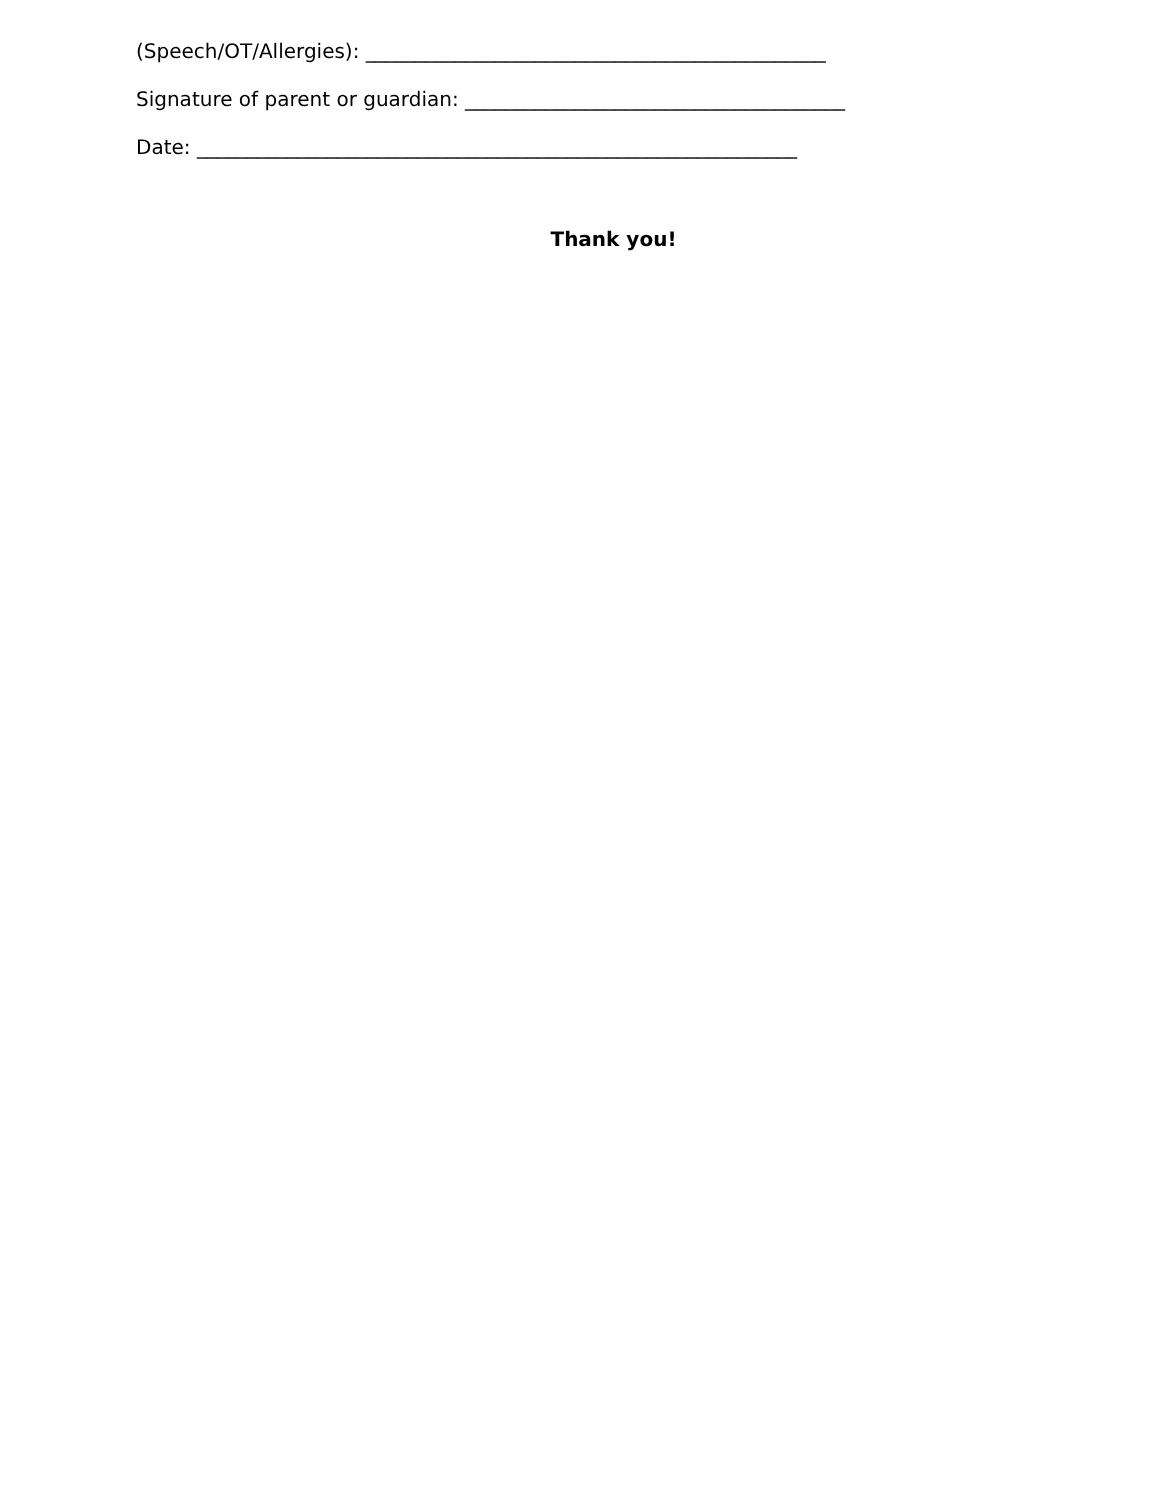(Speech/OT/Allergies): ______________________________________________
Signature of parent or guardian: ______________________________________
Date: ____________________________________________________________
Thank you!